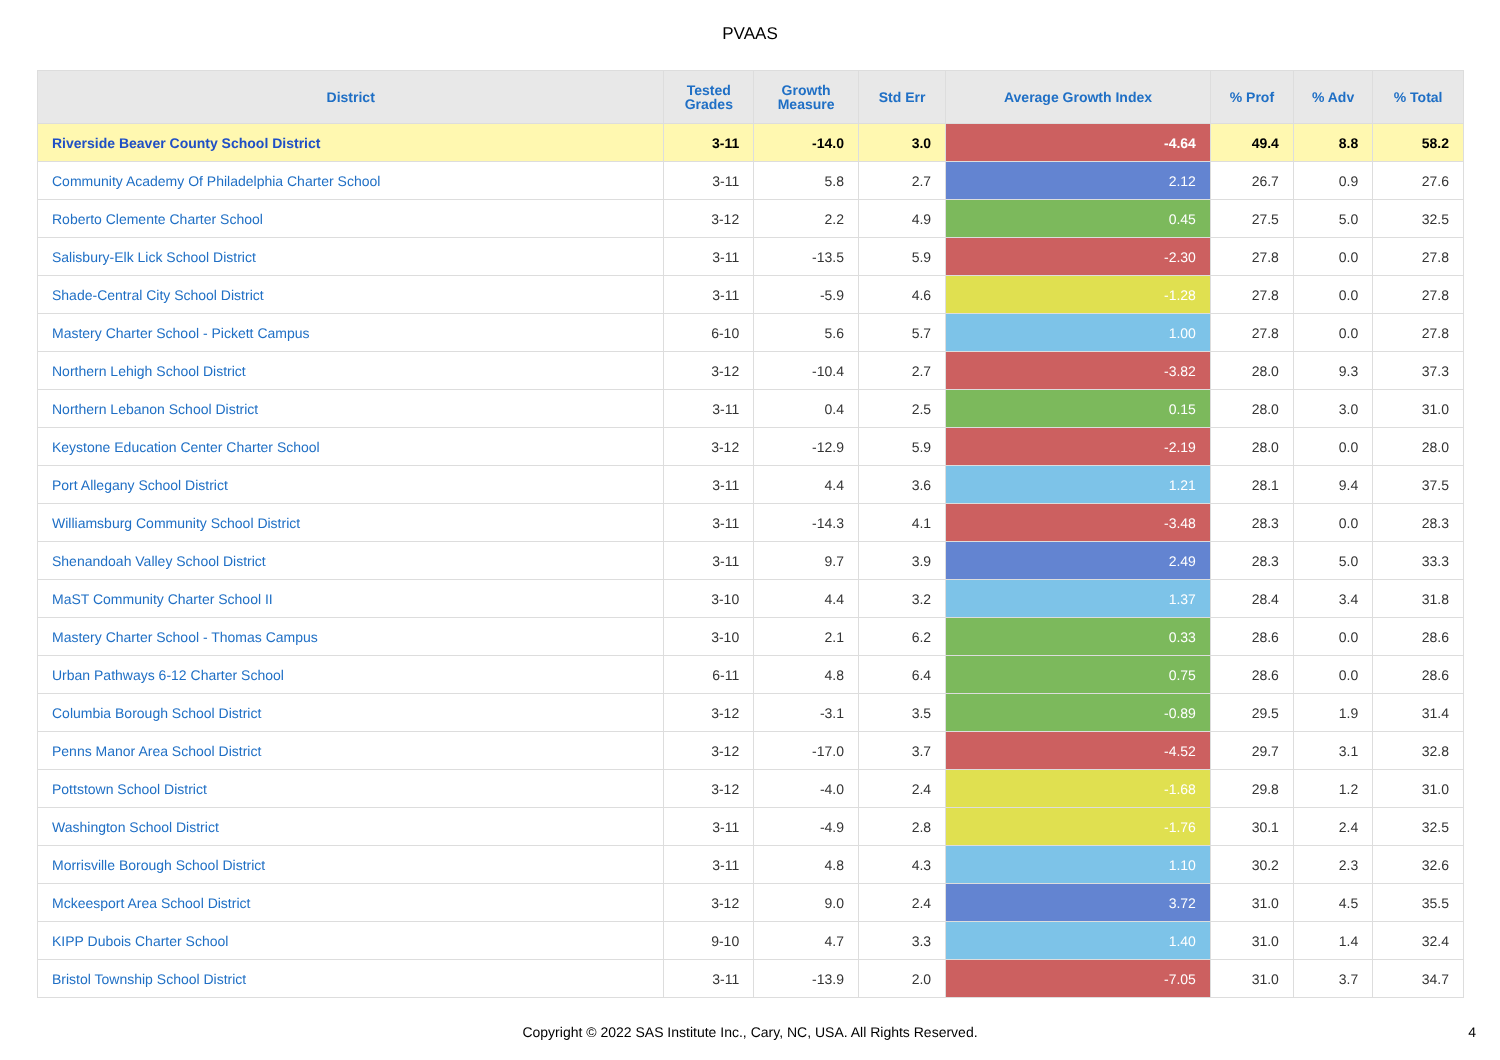PVAAS
| District | Tested Grades | Growth Measure | Std Err | Average Growth Index | % Prof | % Adv | % Total |
| --- | --- | --- | --- | --- | --- | --- | --- |
| Riverside Beaver County School District | 3-11 | -14.0 | 3.0 | -4.64 | 49.4 | 8.8 | 58.2 |
| Community Academy Of Philadelphia Charter School | 3-11 | 5.8 | 2.7 | 2.12 | 26.7 | 0.9 | 27.6 |
| Roberto Clemente Charter School | 3-12 | 2.2 | 4.9 | 0.45 | 27.5 | 5.0 | 32.5 |
| Salisbury-Elk Lick School District | 3-11 | -13.5 | 5.9 | -2.30 | 27.8 | 0.0 | 27.8 |
| Shade-Central City School District | 3-11 | -5.9 | 4.6 | -1.28 | 27.8 | 0.0 | 27.8 |
| Mastery Charter School - Pickett Campus | 6-10 | 5.6 | 5.7 | 1.00 | 27.8 | 0.0 | 27.8 |
| Northern Lehigh School District | 3-12 | -10.4 | 2.7 | -3.82 | 28.0 | 9.3 | 37.3 |
| Northern Lebanon School District | 3-11 | 0.4 | 2.5 | 0.15 | 28.0 | 3.0 | 31.0 |
| Keystone Education Center Charter School | 3-12 | -12.9 | 5.9 | -2.19 | 28.0 | 0.0 | 28.0 |
| Port Allegany School District | 3-11 | 4.4 | 3.6 | 1.21 | 28.1 | 9.4 | 37.5 |
| Williamsburg Community School District | 3-11 | -14.3 | 4.1 | -3.48 | 28.3 | 0.0 | 28.3 |
| Shenandoah Valley School District | 3-11 | 9.7 | 3.9 | 2.49 | 28.3 | 5.0 | 33.3 |
| MaST Community Charter School II | 3-10 | 4.4 | 3.2 | 1.37 | 28.4 | 3.4 | 31.8 |
| Mastery Charter School - Thomas Campus | 3-10 | 2.1 | 6.2 | 0.33 | 28.6 | 0.0 | 28.6 |
| Urban Pathways 6-12 Charter School | 6-11 | 4.8 | 6.4 | 0.75 | 28.6 | 0.0 | 28.6 |
| Columbia Borough School District | 3-12 | -3.1 | 3.5 | -0.89 | 29.5 | 1.9 | 31.4 |
| Penns Manor Area School District | 3-12 | -17.0 | 3.7 | -4.52 | 29.7 | 3.1 | 32.8 |
| Pottstown School District | 3-12 | -4.0 | 2.4 | -1.68 | 29.8 | 1.2 | 31.0 |
| Washington School District | 3-11 | -4.9 | 2.8 | -1.76 | 30.1 | 2.4 | 32.5 |
| Morrisville Borough School District | 3-11 | 4.8 | 4.3 | 1.10 | 30.2 | 2.3 | 32.6 |
| Mckeesport Area School District | 3-12 | 9.0 | 2.4 | 3.72 | 31.0 | 4.5 | 35.5 |
| KIPP Dubois Charter School | 9-10 | 4.7 | 3.3 | 1.40 | 31.0 | 1.4 | 32.4 |
| Bristol Township School District | 3-11 | -13.9 | 2.0 | -7.05 | 31.0 | 3.7 | 34.7 |
Copyright © 2022 SAS Institute Inc., Cary, NC, USA. All Rights Reserved.
4